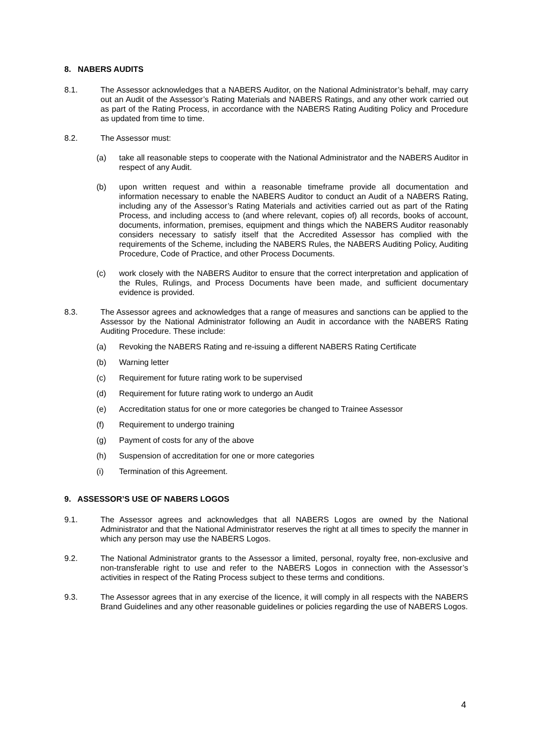8. NABERS AUDITS
8.1. The Assessor acknowledges that a NABERS Auditor, on the National Administrator’s behalf, may carry out an Audit of the Assessor’s Rating Materials and NABERS Ratings, and any other work carried out as part of the Rating Process, in accordance with the NABERS Rating Auditing Policy and Procedure as updated from time to time.
8.2. The Assessor must:
(a) take all reasonable steps to cooperate with the National Administrator and the NABERS Auditor in respect of any Audit.
(b) upon written request and within a reasonable timeframe provide all documentation and information necessary to enable the NABERS Auditor to conduct an Audit of a NABERS Rating, including any of the Assessor’s Rating Materials and activities carried out as part of the Rating Process, and including access to (and where relevant, copies of) all records, books of account, documents, information, premises, equipment and things which the NABERS Auditor reasonably considers necessary to satisfy itself that the Accredited Assessor has complied with the requirements of the Scheme, including the NABERS Rules, the NABERS Auditing Policy, Auditing Procedure, Code of Practice, and other Process Documents.
(c) work closely with the NABERS Auditor to ensure that the correct interpretation and application of the Rules, Rulings, and Process Documents have been made, and sufficient documentary evidence is provided.
8.3. The Assessor agrees and acknowledges that a range of measures and sanctions can be applied to the Assessor by the National Administrator following an Audit in accordance with the NABERS Rating Auditing Procedure. These include:
(a) Revoking the NABERS Rating and re-issuing a different NABERS Rating Certificate
(b) Warning letter
(c) Requirement for future rating work to be supervised
(d) Requirement for future rating work to undergo an Audit
(e) Accreditation status for one or more categories be changed to Trainee Assessor
(f) Requirement to undergo training
(g) Payment of costs for any of the above
(h) Suspension of accreditation for one or more categories
(i) Termination of this Agreement.
9. ASSESSOR’S USE OF NABERS LOGOS
9.1. The Assessor agrees and acknowledges that all NABERS Logos are owned by the National Administrator and that the National Administrator reserves the right at all times to specify the manner in which any person may use the NABERS Logos.
9.2. The National Administrator grants to the Assessor a limited, personal, royalty free, non-exclusive and non-transferable right to use and refer to the NABERS Logos in connection with the Assessor’s activities in respect of the Rating Process subject to these terms and conditions.
9.3. The Assessor agrees that in any exercise of the licence, it will comply in all respects with the NABERS Brand Guidelines and any other reasonable guidelines or policies regarding the use of NABERS Logos.
4